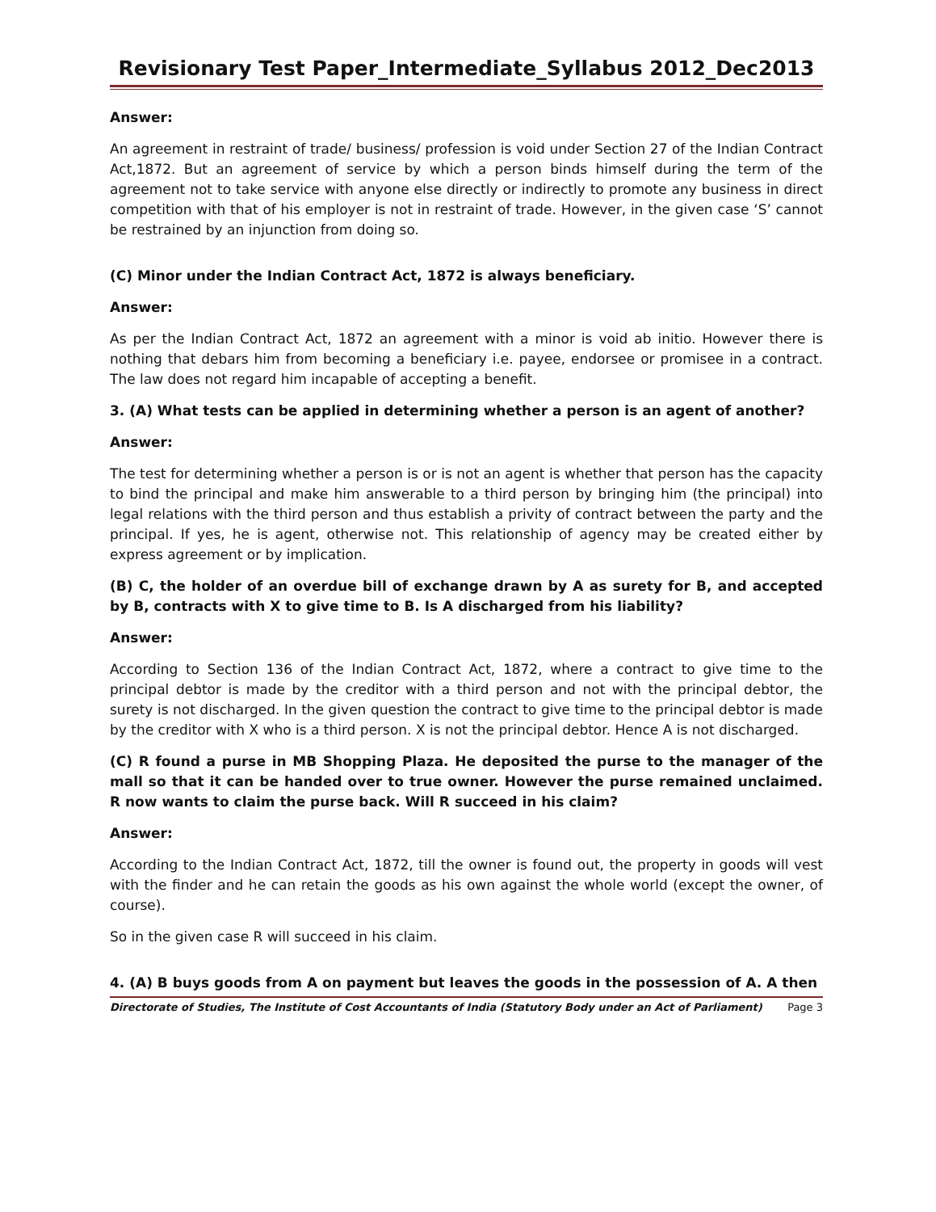Revisionary Test Paper_Intermediate_Syllabus 2012_Dec2013
Answer:
An agreement in restraint of trade/ business/ profession is void under Section 27 of the Indian Contract Act,1872. But an agreement of service by which a person binds himself during the term of the agreement not to take service with anyone else directly or indirectly to promote any business in direct competition with that of his employer is not in restraint of trade. However, in the given case ‘S’ cannot be restrained by an injunction from doing so.
(C) Minor under the Indian Contract Act, 1872 is always beneficiary.
Answer:
As per the Indian Contract Act, 1872 an agreement with a minor is void ab initio. However there is nothing that debars him from becoming a beneficiary i.e. payee, endorsee or promisee in a contract. The law does not regard him incapable of accepting a benefit.
3. (A) What tests can be applied in determining whether a person is an agent of another?
Answer:
The test for determining whether a person is or is not an agent is whether that person has the capacity to bind the principal and make him answerable to a third person by bringing him (the principal) into legal relations with the third person and thus establish a privity of contract between the party and the principal. If yes, he is agent, otherwise not. This relationship of agency may be created either by express agreement or by implication.
(B) C, the holder of an overdue bill of exchange drawn by A as surety for B, and accepted by B, contracts with X to give time to B. Is A discharged from his liability?
Answer:
According to Section 136 of the Indian Contract Act, 1872, where a contract to give time to the principal debtor is made by the creditor with a third person and not with the principal debtor, the surety is not discharged. In the given question the contract to give time to the principal debtor is made by the creditor with X who is a third person. X is not the principal debtor. Hence A is not discharged.
(C) R found a purse in MB Shopping Plaza. He deposited the purse to the manager of the mall so that it can be handed over to true owner. However the purse remained unclaimed. R now wants to claim the purse back. Will R succeed in his claim?
Answer:
According to the Indian Contract Act, 1872, till the owner is found out, the property in goods will vest with the finder and he can retain the goods as his own against the whole world (except the owner, of course).
So in the given case R will succeed in his claim.
4. (A) B buys goods from A on payment but leaves the goods in the possession of A. A then
Directorate of Studies, The Institute of Cost Accountants of India (Statutory Body under an Act of Parliament) Page 3